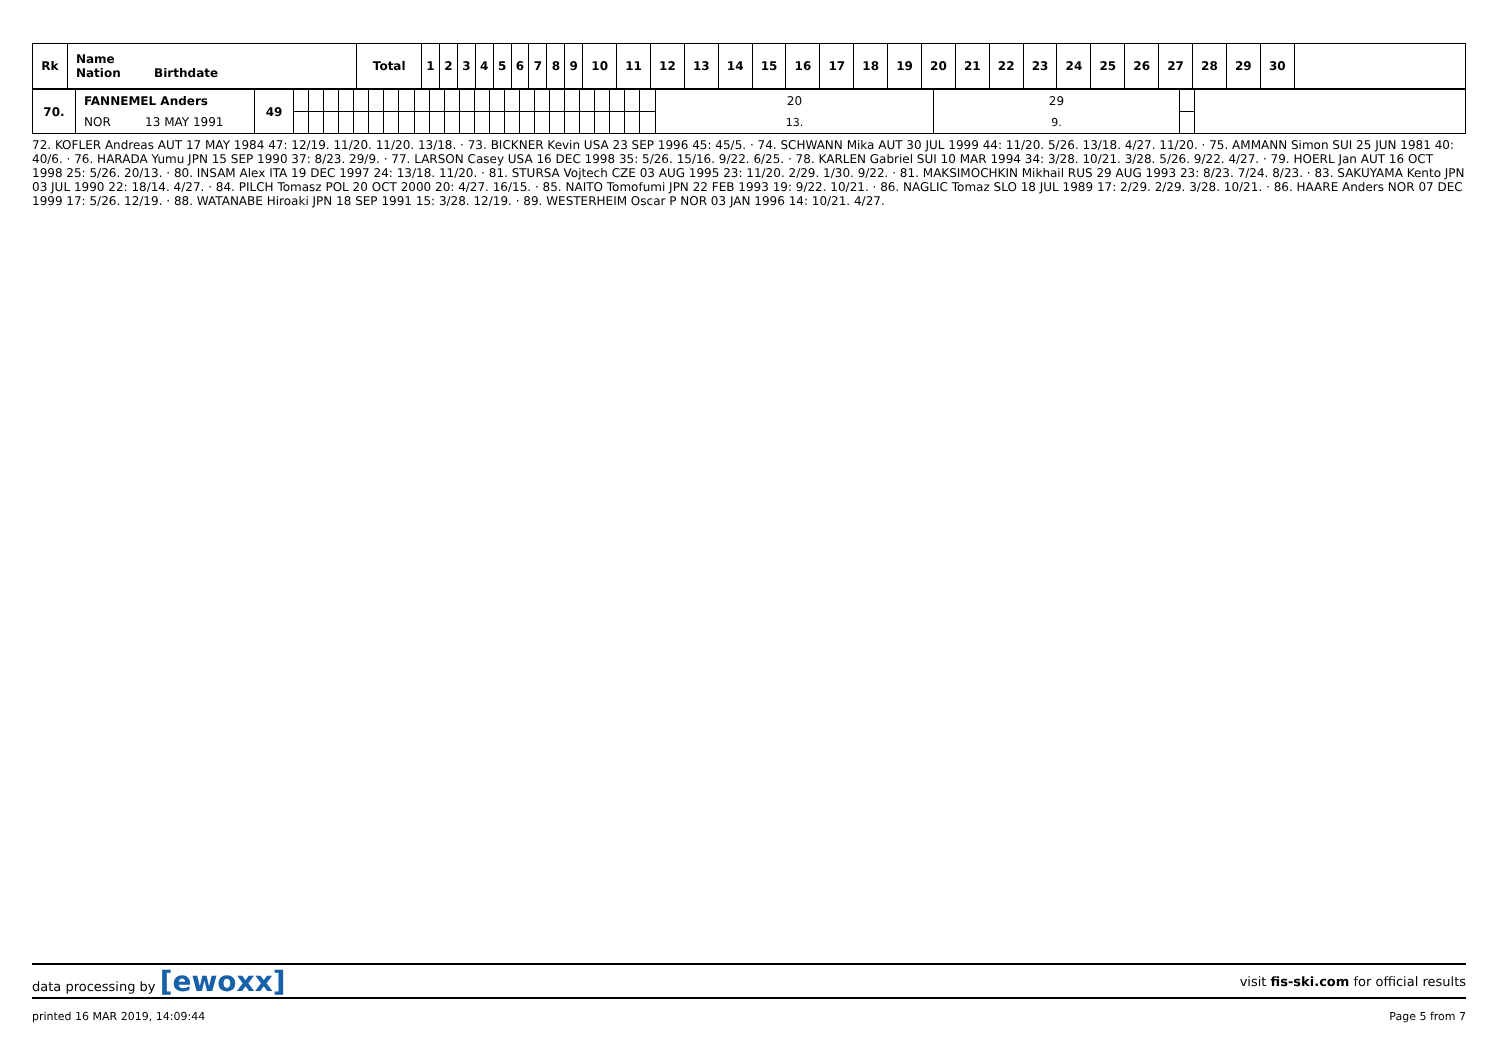| Rk | Name Nation Birthdate | Total | 1 | 2 | 3 | 4 | 5 | 6 | 7 | 8 | 9 | 10 | 11 | 12 | 13 | 14 | 15 | 16 | 17 | 18 | 19 | 20 | 21 | 22 | 23 | 24 | 25 | 26 | 27 | 28 | 29 | 30 | |
| --- | --- | --- | --- | --- | --- | --- | --- | --- | --- | --- | --- | --- | --- | --- | --- | --- | --- | --- | --- | --- | --- | --- | --- | --- | --- | --- | --- | --- | --- | --- | --- | --- | --- |
| 70. | FANNEMEL Anders | 49 | | | | | | | | | | | | | | | | | | | | | | | | | 20 | 29 | | |
| | NOR 13 MAY 1991 | | | | | | | | | | | | | | | | | | | | | | | | | | 13. | 9. | | |
72. KOFLER Andreas AUT 17 MAY 1984 47: 12/19. 11/20. 11/20. 13/18. · 73. BICKNER Kevin USA 23 SEP 1996 45: 45/5. · 74. SCHWANN Mika AUT 30 JUL 1999 44: 11/20. 5/26. 13/18. 4/27. 11/20. · 75. AMMANN Simon SUI 25 JUN 1981 40: 40/6. · 76. HARADA Yumu JPN 15 SEP 1990 37: 8/23. 29/9. · 77. LARSON Casey USA 16 DEC 1998 35: 5/26. 15/16. 9/22. 6/25. · 78. KARLEN Gabriel SUI 10 MAR 1994 34: 3/28. 10/21. 3/28. 5/26. 9/22. 4/27. · 79. HOERL Jan AUT 16 OCT 1998 25: 5/26. 20/13. · 80. INSAM Alex ITA 19 DEC 1997 24: 13/18. 11/20. · 81. STURSA Vojtech CZE 03 AUG 1995 23: 11/20. 2/29. 1/30. 9/22. · 81. MAKSIMOCHKIN Mikhail RUS 29 AUG 1993 23: 8/23. 7/24. 8/23. · 83. SAKUYAMA Kento JPN 03 JUL 1990 22: 18/14. 4/27. · 84. PILCH Tomasz POL 20 OCT 2000 20: 4/27. 16/15. · 85. NAITO Tomofumi JPN 22 FEB 1993 19: 9/22. 10/21. · 86. NAGLIC Tomaz SLO 18 JUL 1989 17: 2/29. 2/29. 3/28. 10/21. · 86. HAARE Anders NOR 07 DEC 1999 17: 5/26. 12/19. · 88. WATANABE Hiroaki JPN 18 SEP 1991 15: 3/28. 12/19. · 89. WESTERHEIM Oscar P NOR 03 JAN 1996 14: 10/21. 4/27.
data processing by [ewoxx] visit fis-ski.com for official results
printed 16 MAR 2019, 14:09:44 Page 5 from 7